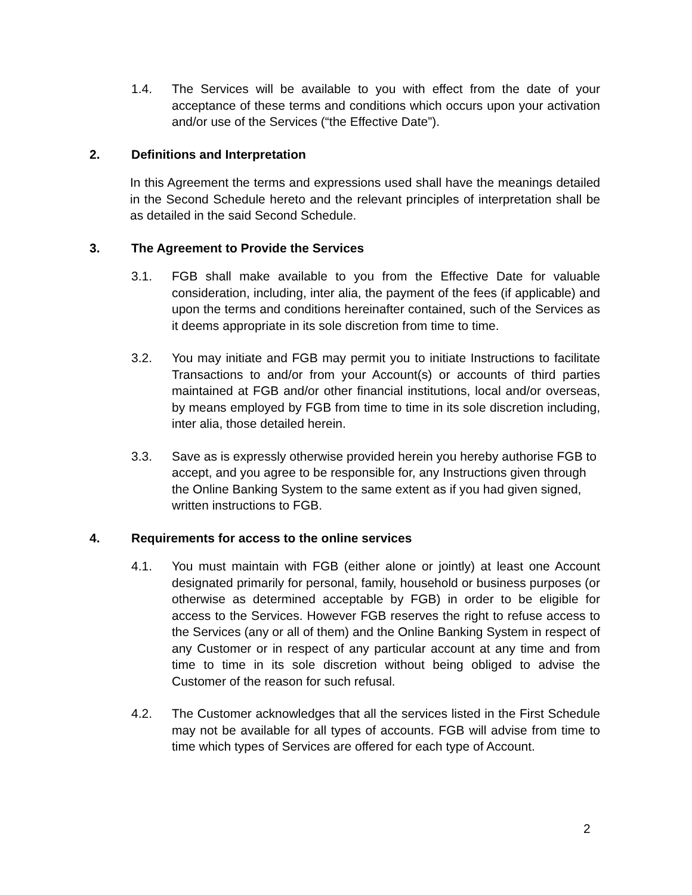1.4. The Services will be available to you with effect from the date of your acceptance of these terms and conditions which occurs upon your activation and/or use of the Services (“the Effective Date”).
2. Definitions and Interpretation
In this Agreement the terms and expressions used shall have the meanings detailed in the Second Schedule hereto and the relevant principles of interpretation shall be as detailed in the said Second Schedule.
3. The Agreement to Provide the Services
3.1. FGB shall make available to you from the Effective Date for valuable consideration, including, inter alia, the payment of the fees (if applicable) and upon the terms and conditions hereinafter contained, such of the Services as it deems appropriate in its sole discretion from time to time.
3.2. You may initiate and FGB may permit you to initiate Instructions to facilitate Transactions to and/or from your Account(s) or accounts of third parties maintained at FGB and/or other financial institutions, local and/or overseas, by means employed by FGB from time to time in its sole discretion including, inter alia, those detailed herein.
3.3. Save as is expressly otherwise provided herein you hereby authorise FGB to accept, and you agree to be responsible for, any Instructions given through the Online Banking System to the same extent as if you had given signed, written instructions to FGB.
4. Requirements for access to the online services
4.1. You must maintain with FGB (either alone or jointly) at least one Account designated primarily for personal, family, household or business purposes (or otherwise as determined acceptable by FGB) in order to be eligible for access to the Services. However FGB reserves the right to refuse access to the Services (any or all of them) and the Online Banking System in respect of any Customer or in respect of any particular account at any time and from time to time in its sole discretion without being obliged to advise the Customer of the reason for such refusal.
4.2. The Customer acknowledges that all the services listed in the First Schedule may not be available for all types of accounts. FGB will advise from time to time which types of Services are offered for each type of Account.
2